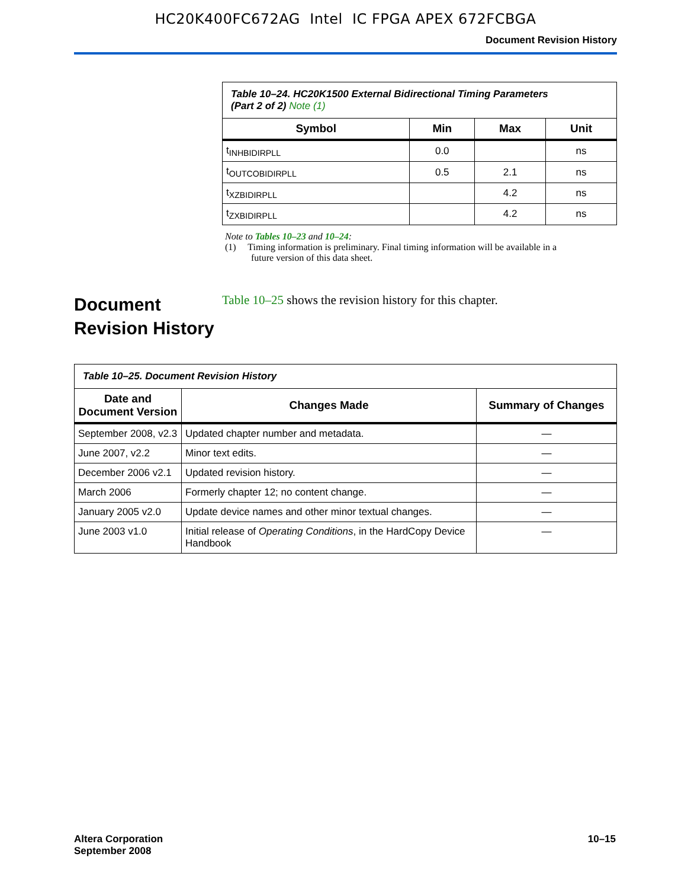HC20K400FC672AG Intel IC FPGA APEX 672FCBGA
Document Revision History
| Table 10–24. HC20K1500 External Bidirectional Timing Parameters (Part 2 of 2) Note (1) | | | |
| Symbol | Min | Max | Unit |
| t<sub>INHBIDIRPLL</sub> | 0.0 | | ns |
| t<sub>OUTCOBIDIRPLL</sub> | 0.5 | 2.1 | ns |
| t<sub>XZBIDIRPLL</sub> | | 4.2 | ns |
| t<sub>ZXBIDIRPLL</sub> | | 4.2 | ns |
Note to Tables 10–23 and 10–24:
(1) Timing information is preliminary. Final timing information will be available in a
future version of this data sheet.
Document Revision History
Table 10–25 shows the revision history for this chapter.
| Table 10–25. Document Revision History | | |
| Date and Document Version | Changes Made | Summary of Changes |
| September 2008, v2.3 | Updated chapter number and metadata. | — |
| June 2007, v2.2 | Minor text edits. | — |
| December 2006 v2.1 | Updated revision history. | — |
| March 2006 | Formerly chapter 12; no content change. | — |
| January 2005 v2.0 | Update device names and other minor textual changes. | — |
| June 2003 v1.0 | Initial release of Operating Conditions , in the HardCopy Device Handbook | — |
Altera Corporation
September 2008
10–15